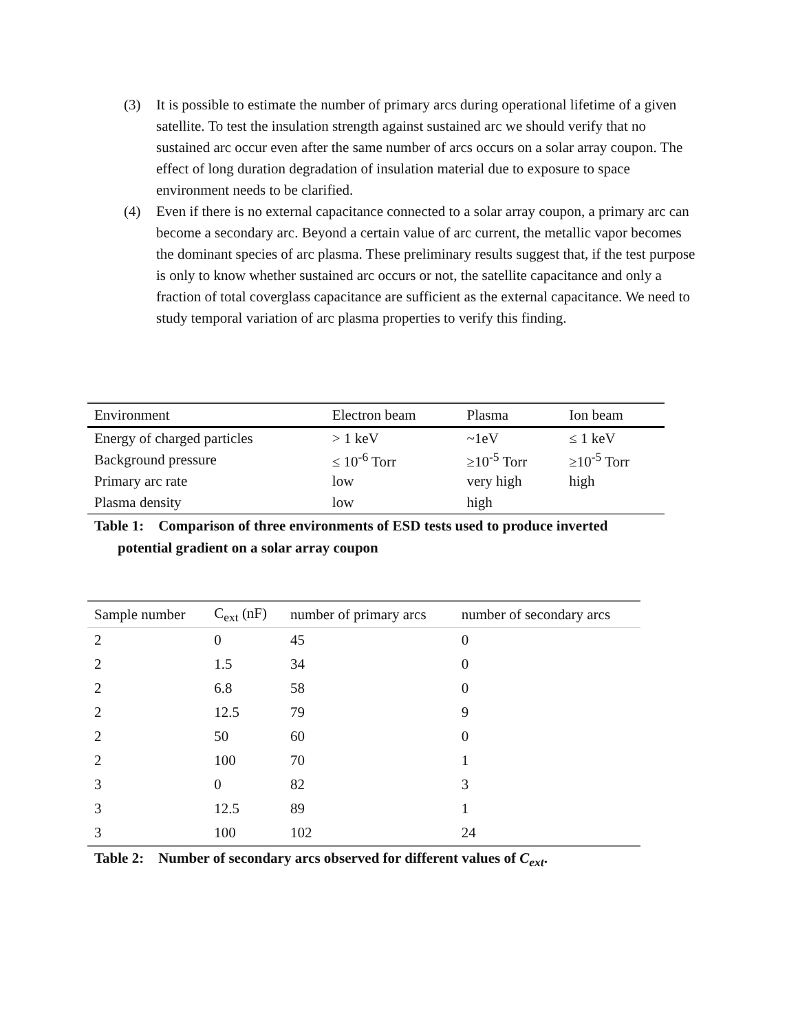(3) It is possible to estimate the number of primary arcs during operational lifetime of a given satellite. To test the insulation strength against sustained arc we should verify that no sustained arc occur even after the same number of arcs occurs on a solar array coupon. The effect of long duration degradation of insulation material due to exposure to space environment needs to be clarified.
(4) Even if there is no external capacitance connected to a solar array coupon, a primary arc can become a secondary arc. Beyond a certain value of arc current, the metallic vapor becomes the dominant species of arc plasma. These preliminary results suggest that, if the test purpose is only to know whether sustained arc occurs or not, the satellite capacitance and only a fraction of total coverglass capacitance are sufficient as the external capacitance. We need to study temporal variation of arc plasma properties to verify this finding.
| Environment | Electron beam | Plasma | Ion beam |
| --- | --- | --- | --- |
| Energy of charged particles | > 1 keV | ~1eV | ≤ 1 keV |
| Background pressure | ≤ 10<sup>-6</sup> Torr | ≥10<sup>-5</sup> Torr | ≥10<sup>-5</sup> Torr |
| Primary arc rate | low | very high | high |
| Plasma density | low | high | |
Table 1: Comparison of three environments of ESD tests used to produce inverted
potential gradient on a solar array coupon
| Sample number | C<sub>ext</sub> (nF) | number of primary arcs | number of secondary arcs |
| --- | --- | --- | --- |
| 2 | 0 | 45 | 0 |
| 2 | 1.5 | 34 | 0 |
| 2 | 6.8 | 58 | 0 |
| 2 | 12.5 | 79 | 9 |
| 2 | 50 | 60 | 0 |
| 2 | 100 | 70 | 1 |
| 3 | 0 | 82 | 3 |
| 3 | 12.5 | 89 | 1 |
| 3 | 100 | 102 | 24 |
Table 2: Number of secondary arcs observed for different values of C<sub>ext</sub>.